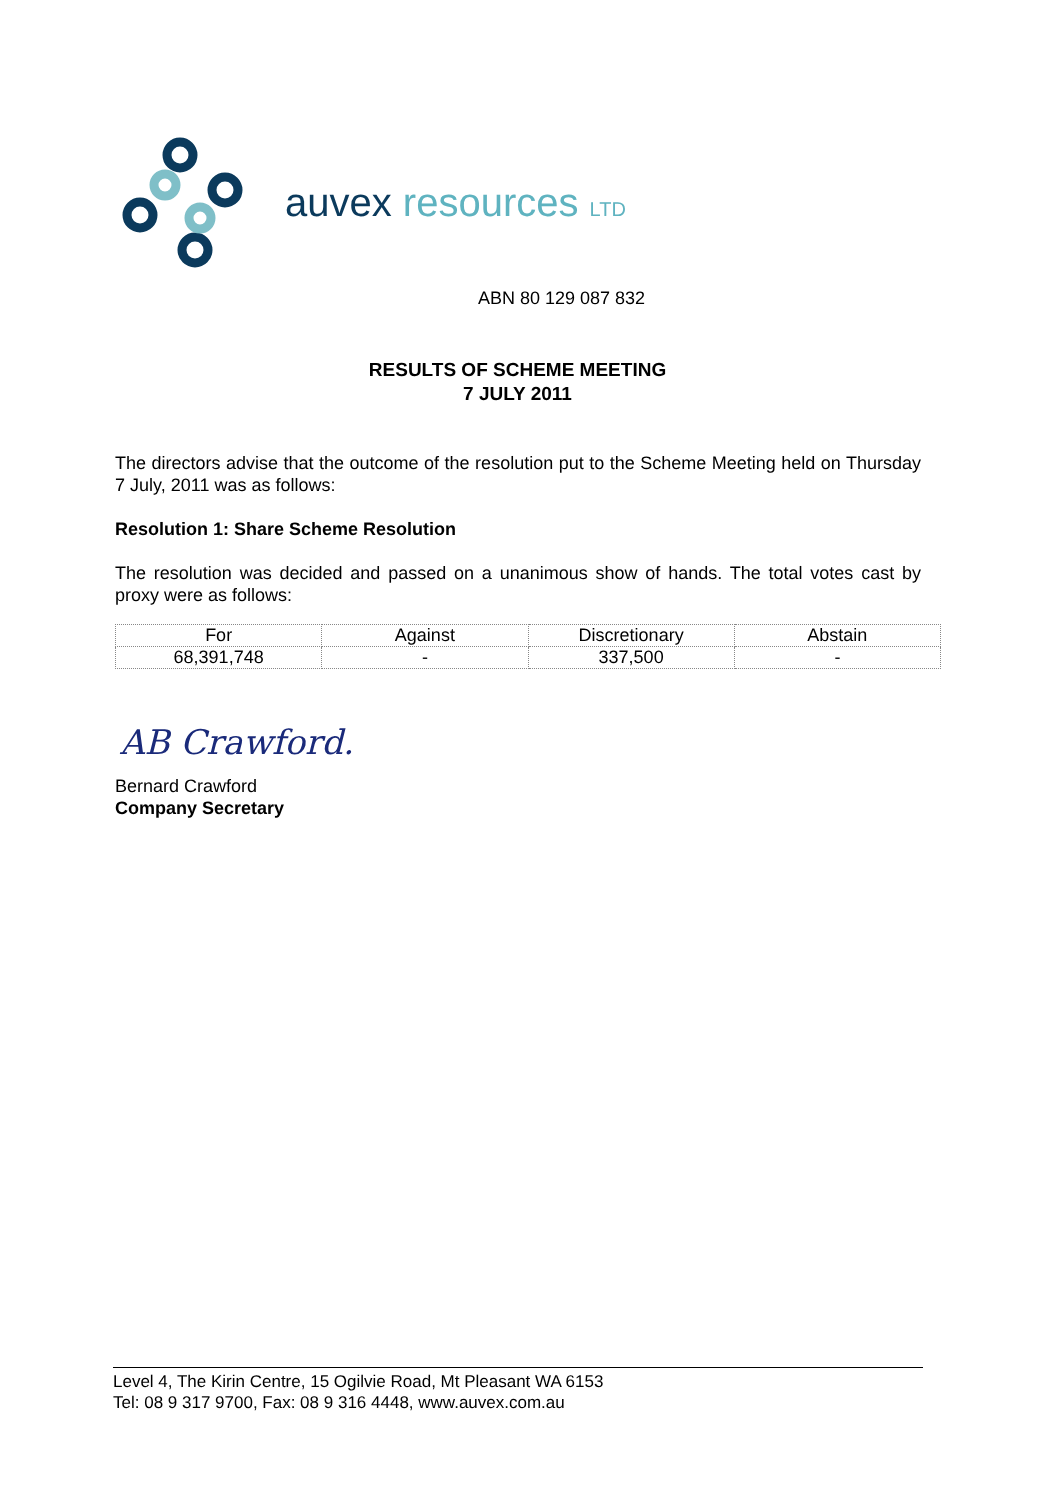auvex resources LTD
ABN 80 129 087 832
RESULTS OF SCHEME MEETING
7 JULY 2011
The directors advise that the outcome of the resolution put to the Scheme Meeting held on Thursday 7 July, 2011 was as follows:
Resolution 1: Share Scheme Resolution
The resolution was decided and passed on a unanimous show of hands. The total votes cast by proxy were as follows:
| For | Against | Discretionary | Abstain |
| 68,391,748 | - | 337,500 | - |
AB Crawford.
Bernard Crawford
Company Secretary
Level 4, The Kirin Centre, 15 Ogilvie Road, Mt Pleasant WA 6153
Tel: 08 9 317 9700, Fax: 08 9 316 4448, www.auvex.com.au